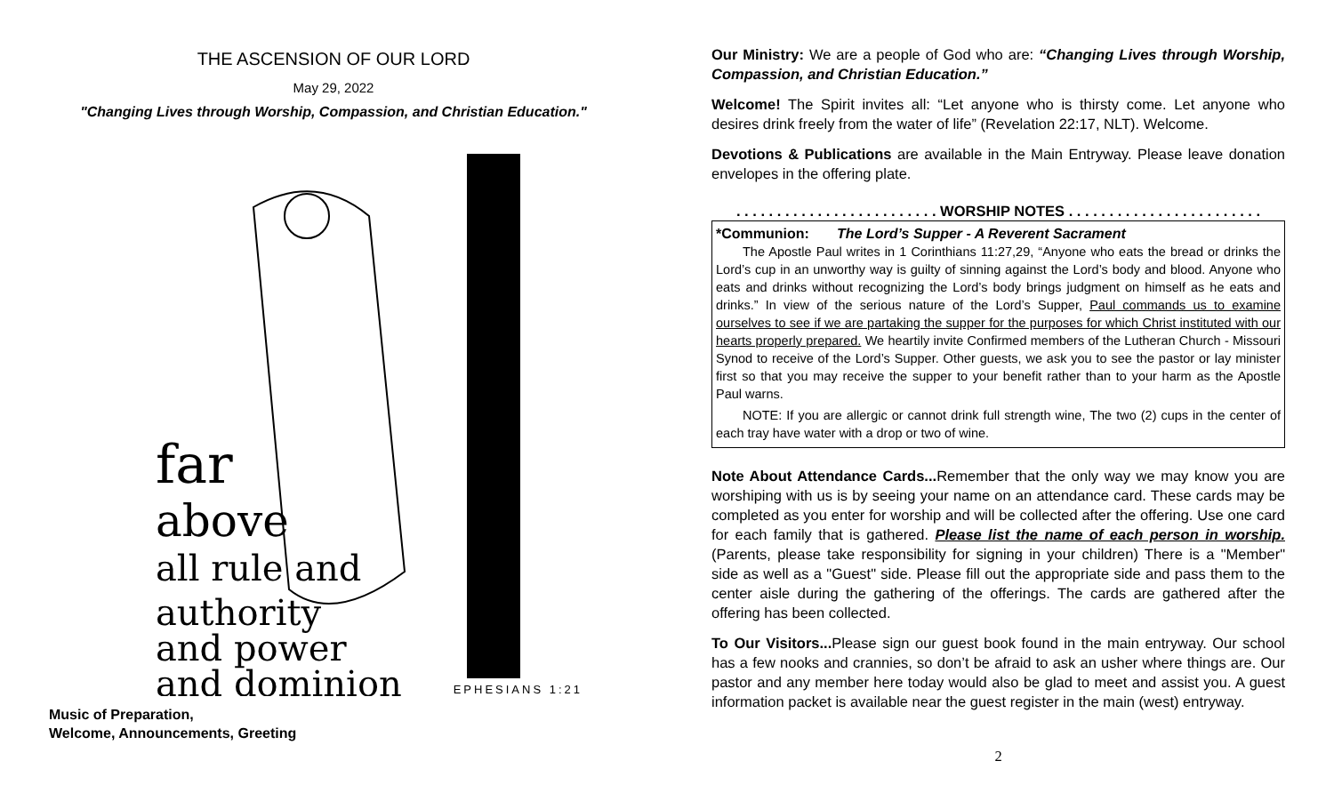THE ASCENSION OF OUR LORD
May 29, 2022
"Changing Lives through Worship, Compassion, and Christian Education."
far
above
all rule and
authority
and power
and dominion
EPHESIANS 1:21
Music of Preparation,
Welcome, Announcements, Greeting
Our Ministry: We are a people of God who are: “Changing Lives through Worship, Compassion, and Christian Education.”
Welcome! The Spirit invites all: “Let anyone who is thirsty come. Let anyone who desires drink freely from the water of life” (Revelation 22:17, NLT). Welcome.
Devotions & Publications are available in the Main Entryway. Please leave donation envelopes in the offering plate.
. . . . . . . . . . . . . . . . . . . . . . . . . WORSHIP NOTES . . . . . . . . . . . . . . . . . . . . . . . .
*Communion: The Lord’s Supper - A Reverent Sacrament
The Apostle Paul writes in 1 Corinthians 11:27,29, “Anyone who eats the bread or drinks the Lord’s cup in an unworthy way is guilty of sinning against the Lord’s body and blood. Anyone who eats and drinks without recognizing the Lord’s body brings judgment on himself as he eats and drinks.” In view of the serious nature of the Lord’s Supper, Paul commands us to examine ourselves to see if we are partaking the supper for the purposes for which Christ instituted with our hearts properly prepared. We heartily invite Confirmed members of the Lutheran Church - Missouri Synod to receive of the Lord’s Supper. Other guests, we ask you to see the pastor or lay minister first so that you may receive the supper to your benefit rather than to your harm as the Apostle Paul warns.
NOTE: If you are allergic or cannot drink full strength wine, The two (2) cups in the center of each tray have water with a drop or two of wine.
Note About Attendance Cards... Remember that the only way we may know you are worshiping with us is by seeing your name on an attendance card. These cards may be completed as you enter for worship and will be collected after the offering. Use one card for each family that is gathered. Please list the name of each person in worship. (Parents, please take responsibility for signing in your children) There is a "Member" side as well as a "Guest" side. Please fill out the appropriate side and pass them to the center aisle during the gathering of the offerings. The cards are gathered after the offering has been collected.
To Our Visitors... Please sign our guest book found in the main entryway. Our school has a few nooks and crannies, so don’t be afraid to ask an usher where things are. Our pastor and any member here today would also be glad to meet and assist you. A guest information packet is available near the guest register in the main (west) entryway.
2